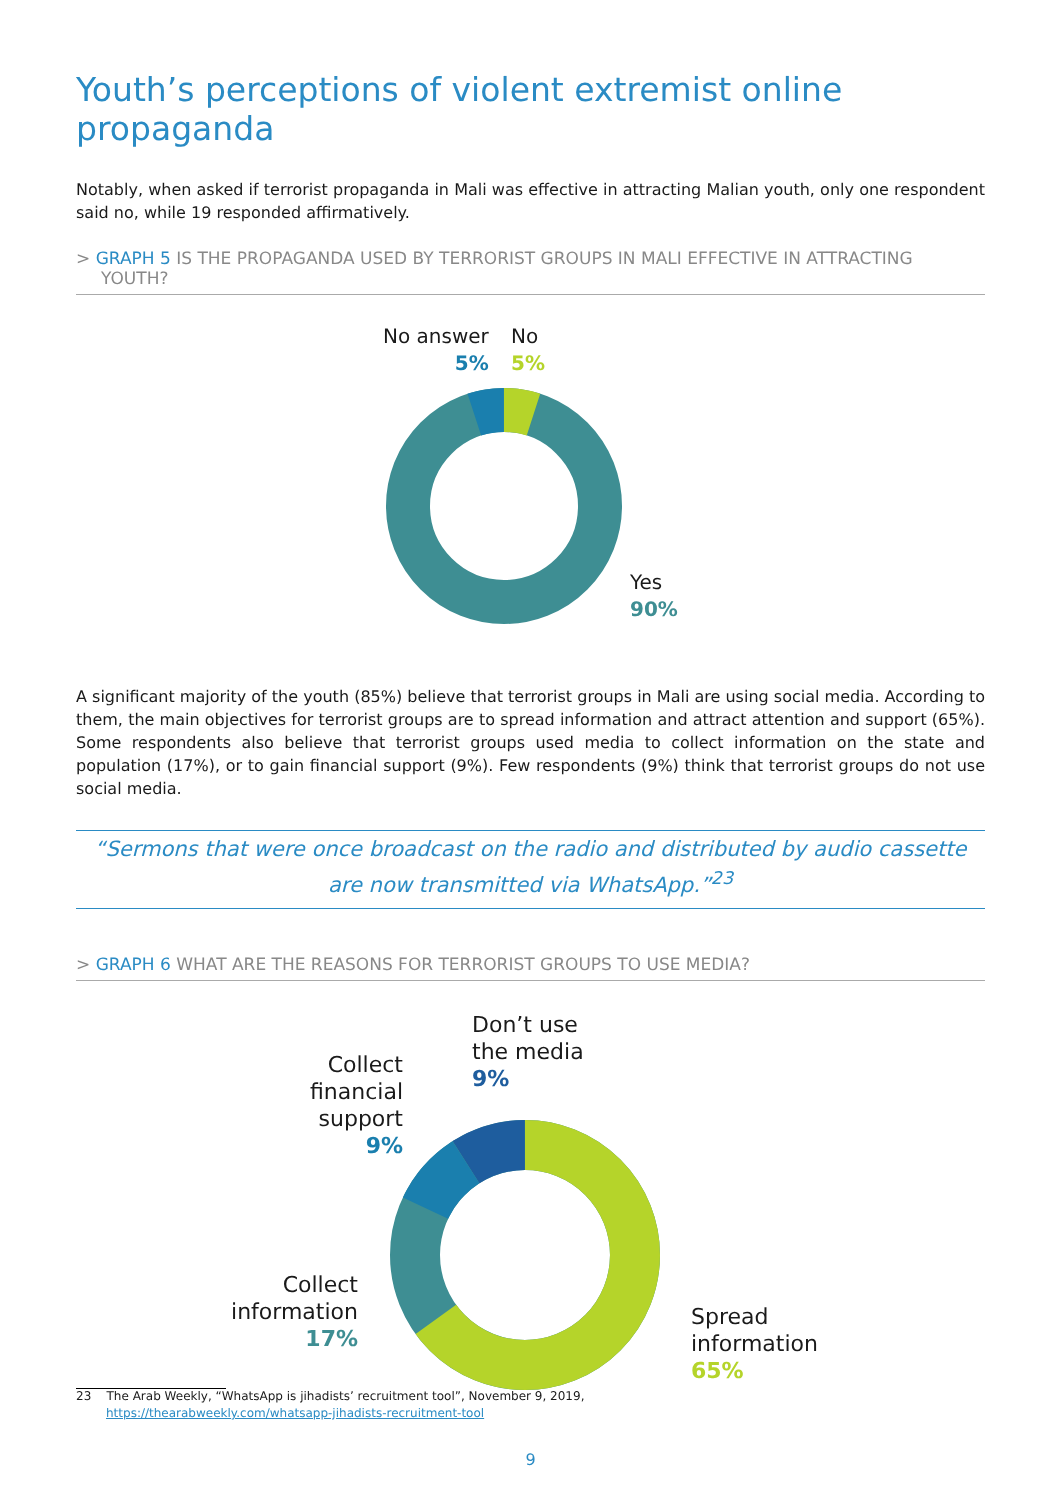Youth’s perceptions of violent extremist online propaganda
Notably, when asked if terrorist propaganda in Mali was effective in attracting Malian youth, only one respondent said no, while 19 responded affirmatively.
> GRAPH 5 IS THE PROPAGANDA USED BY TERRORIST GROUPS IN MALI EFFECTIVE IN ATTRACTING YOUTH?
No answer
5%
No
5%
Yes
90%
A significant majority of the youth (85%) believe that terrorist groups in Mali are using social media. According to them, the main objectives for terrorist groups are to spread information and attract attention and support (65%). Some respondents also believe that terrorist groups used media to collect information on the state and population (17%), or to gain financial support (9%). Few respondents (9%) think that terrorist groups do not use social media.
“Sermons that were once broadcast on the radio and distributed by audio cassette are now transmitted via WhatsApp.”<sup>23</sup>
> GRAPH 6 WHAT ARE THE REASONS FOR TERRORIST GROUPS TO USE MEDIA?
Don’t use
the media
9%
Collect
financial
support
9%
Collect
information
17%
Spread
information
65%
23 The Arab Weekly, “WhatsApp is jihadists’ recruitment tool”, November 9, 2019,
https://thearabweekly.com/whatsapp-jihadists-recruitment-tool
9